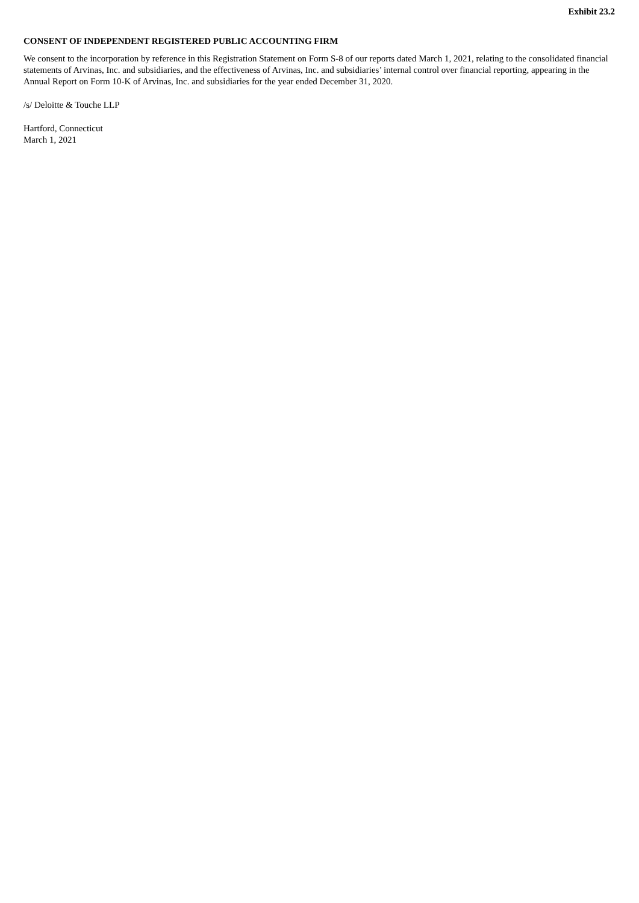Exhibit 23.2
CONSENT OF INDEPENDENT REGISTERED PUBLIC ACCOUNTING FIRM
We consent to the incorporation by reference in this Registration Statement on Form S-8 of our reports dated March 1, 2021, relating to the consolidated financial statements of Arvinas, Inc. and subsidiaries, and the effectiveness of Arvinas, Inc. and subsidiaries’ internal control over financial reporting, appearing in the Annual Report on Form 10-K of Arvinas, Inc. and subsidiaries for the year ended December 31, 2020.
/s/ Deloitte & Touche LLP
Hartford, Connecticut
March 1, 2021